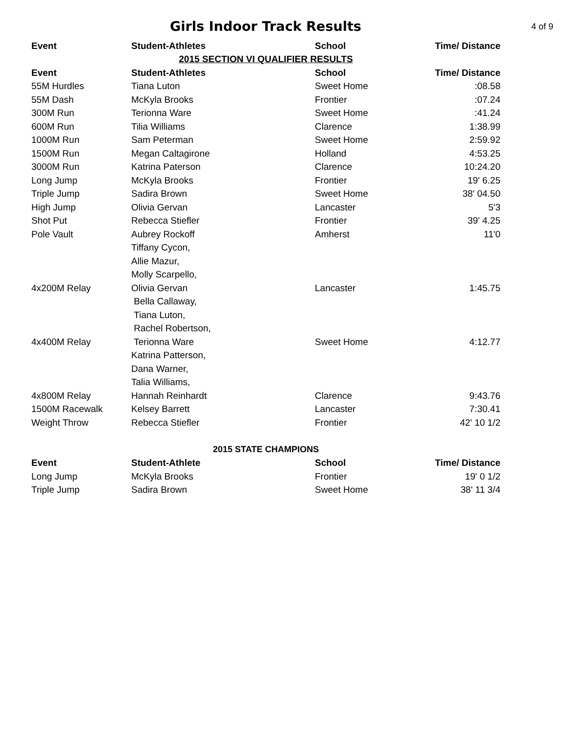Girls Indoor Track Results
4 of 9
| Event | Student-Athletes | School | Time/ Distance |
| --- | --- | --- | --- |
| 2015 SECTION VI QUALIFIER RESULTS | | | |
| Event | Student-Athletes | School | Time/ Distance |
| 55M Hurdles | Tiana Luton | Sweet Home | :08.58 |
| 55M Dash | McKyla Brooks | Frontier | :07.24 |
| 300M Run | Terionna Ware | Sweet Home | :41.24 |
| 600M Run | Tilia Williams | Clarence | 1:38.99 |
| 1000M Run | Sam Peterman | Sweet Home | 2:59.92 |
| 1500M Run | Megan Caltagirone | Holland | 4:53.25 |
| 3000M Run | Katrina Paterson | Clarence | 10:24.20 |
| Long Jump | McKyla Brooks | Frontier | 19' 6.25 |
| Triple Jump | Sadira Brown | Sweet Home | 38' 04.50 |
| High Jump | Olivia Gervan | Lancaster | 5'3 |
| Shot Put | Rebecca Stiefler | Frontier | 39' 4.25 |
| Pole Vault | Aubrey Rockoff | Amherst | 11'0 |
| | Tiffany Cycon, | | |
| | Allie Mazur, | | |
| | Molly Scarpello, | | |
| 4x200M Relay | Olivia Gervan | Lancaster | 1:45.75 |
| | Bella Callaway, | | |
| | Tiana Luton, | | |
| | Rachel Robertson, | | |
| 4x400M Relay | Terionna Ware | Sweet Home | 4:12.77 |
| | Katrina Patterson, | | |
| | Dana Warner, | | |
| | Talia Williams, | | |
| 4x800M Relay | Hannah Reinhardt | Clarence | 9:43.76 |
| 1500M Racewalk | Kelsey Barrett | Lancaster | 7:30.41 |
| Weight Throw | Rebecca Stiefler | Frontier | 42' 10 1/2 |
| 2015 STATE CHAMPIONS | | | |
| Event | Student-Athlete | School | Time/ Distance |
| Long Jump | McKyla Brooks | Frontier | 19' 0 1/2 |
| Triple Jump | Sadira Brown | Sweet Home | 38' 11 3/4 |